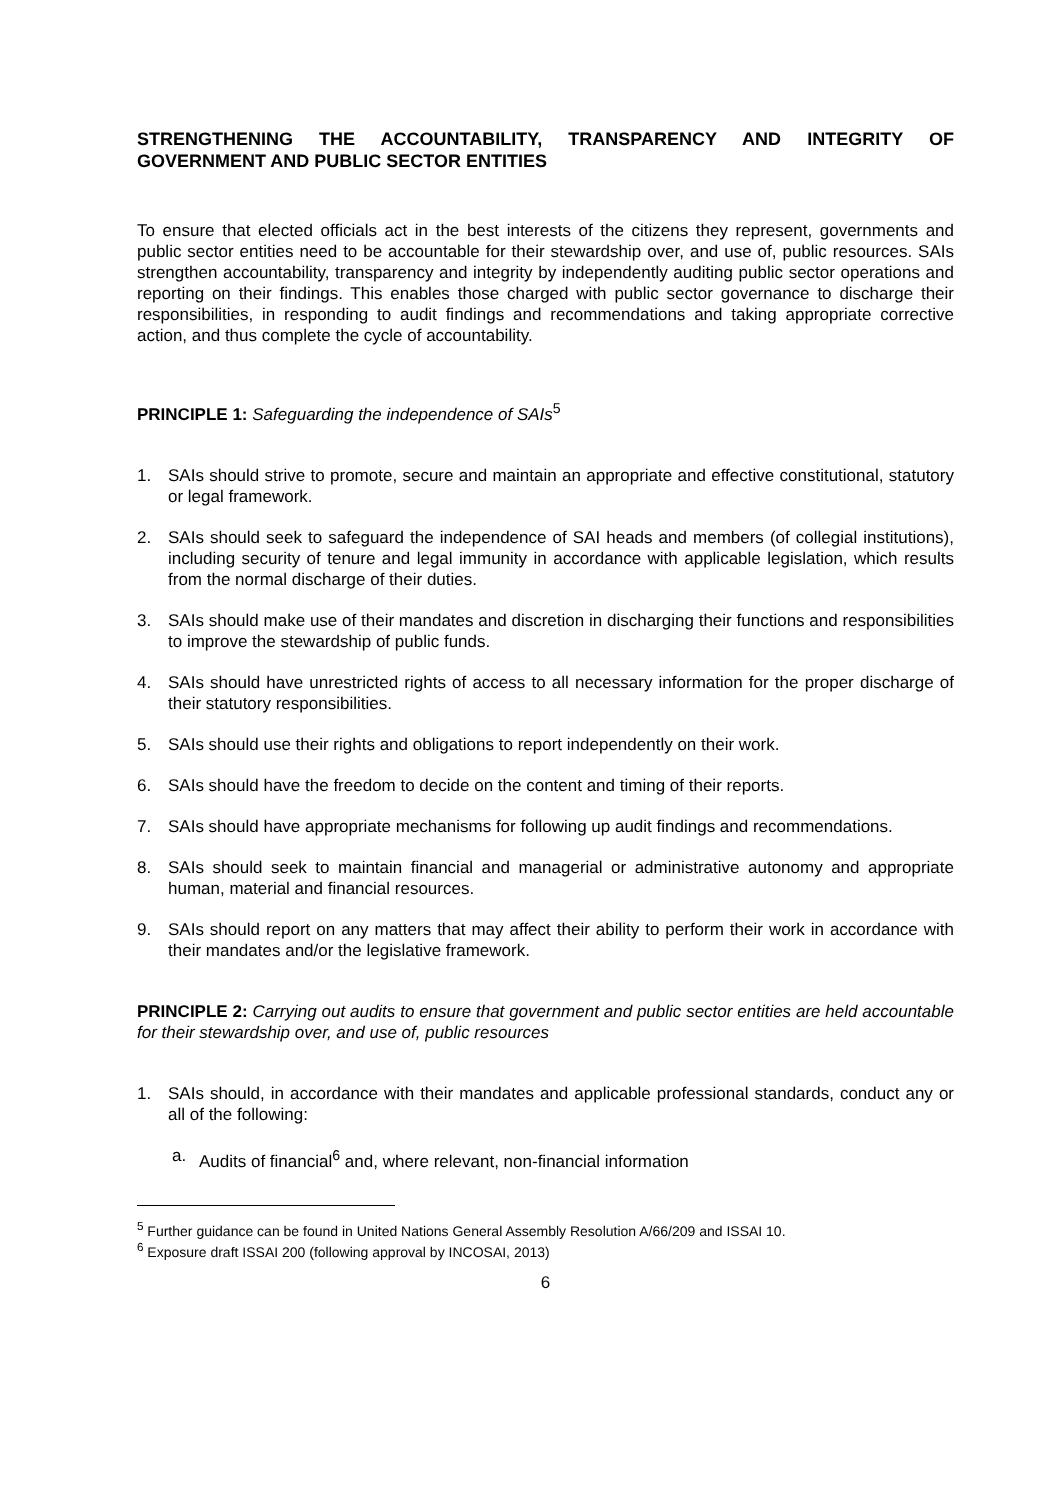STRENGTHENING THE ACCOUNTABILITY, TRANSPARENCY AND INTEGRITY OF GOVERNMENT AND PUBLIC SECTOR ENTITIES
To ensure that elected officials act in the best interests of the citizens they represent, governments and public sector entities need to be accountable for their stewardship over, and use of, public resources. SAIs strengthen accountability, transparency and integrity by independently auditing public sector operations and reporting on their findings. This enables those charged with public sector governance to discharge their responsibilities, in responding to audit findings and recommendations and taking appropriate corrective action, and thus complete the cycle of accountability.
PRINCIPLE 1: Safeguarding the independence of SAIs<sup>5</sup>
1. SAIs should strive to promote, secure and maintain an appropriate and effective constitutional, statutory or legal framework.
2. SAIs should seek to safeguard the independence of SAI heads and members (of collegial institutions), including security of tenure and legal immunity in accordance with applicable legislation, which results from the normal discharge of their duties.
3. SAIs should make use of their mandates and discretion in discharging their functions and responsibilities to improve the stewardship of public funds.
4. SAIs should have unrestricted rights of access to all necessary information for the proper discharge of their statutory responsibilities.
5. SAIs should use their rights and obligations to report independently on their work.
6. SAIs should have the freedom to decide on the content and timing of their reports.
7. SAIs should have appropriate mechanisms for following up audit findings and recommendations.
8. SAIs should seek to maintain financial and managerial or administrative autonomy and appropriate human, material and financial resources.
9. SAIs should report on any matters that may affect their ability to perform their work in accordance with their mandates and/or the legislative framework.
PRINCIPLE 2: Carrying out audits to ensure that government and public sector entities are held accountable for their stewardship over, and use of, public resources
1. SAIs should, in accordance with their mandates and applicable professional standards, conduct any or all of the following:
a. Audits of financial<sup>6</sup> and, where relevant, non-financial information
<sup>5</sup> Further guidance can be found in United Nations General Assembly Resolution A/66/209 and ISSAI 10.
<sup>6</sup> Exposure draft ISSAI 200 (following approval by INCOSAI, 2013)
6